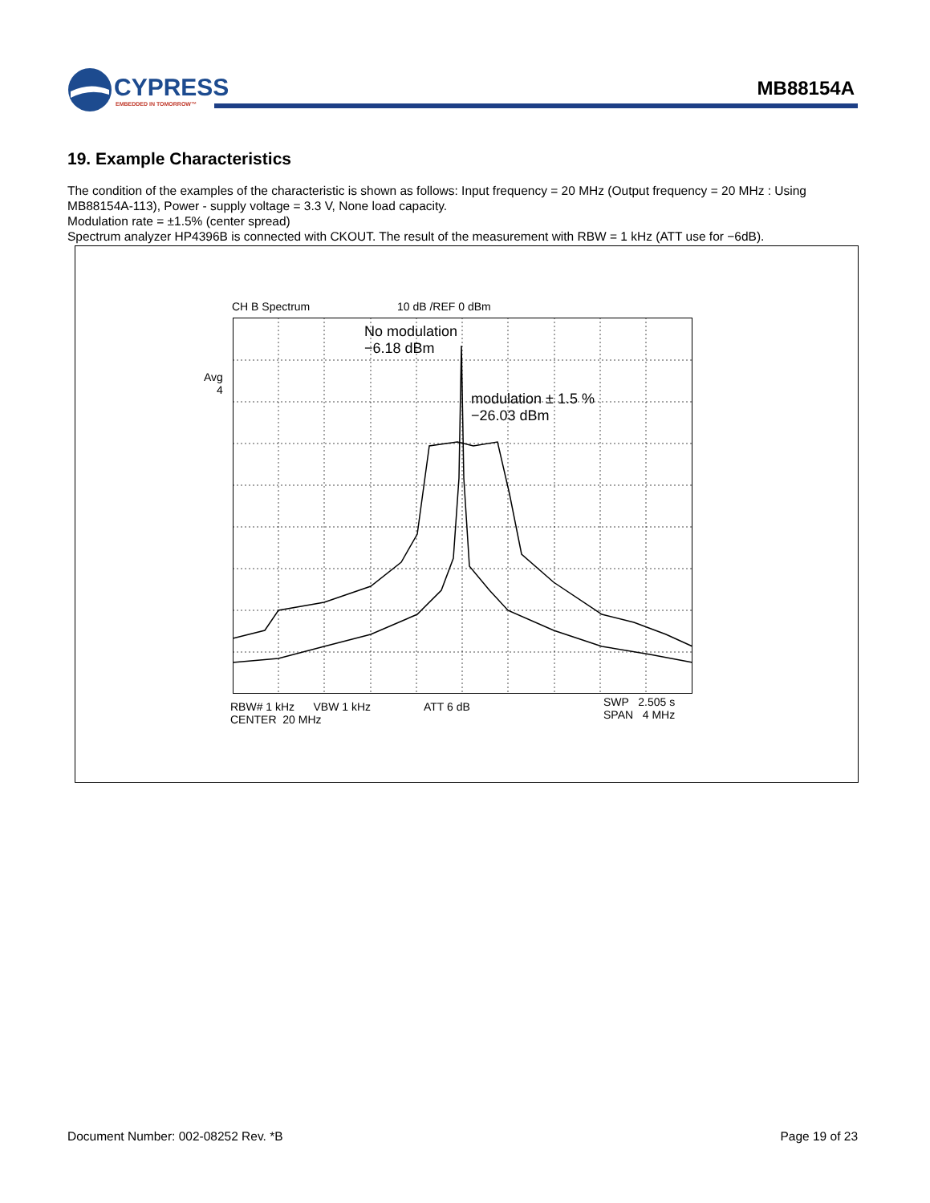CYPRESS
EMBEDDED IN TOMORROW™
MB88154A
19. Example Characteristics
The condition of the examples of the characteristic is shown as follows: Input frequency = 20 MHz (Output frequency = 20 MHz : Using MB88154A-113), Power - supply voltage = 3.3 V, None load capacity.
Modulation rate = ±1.5% (center spread)
Spectrum analyzer HP4396B is connected with CKOUT. The result of the measurement with RBW = 1 kHz (ATT use for −6dB).
CH B Spectrum 10 dB /REF 0 dBm
Avg
4
No modulation
−6.18 dBm
modulation ± 1.5 %
−26.03 dBm
RBW# 1 kHz VBW 1 kHz
CENTER 20 MHz
ATT 6 dB
SWP 2.505 s
SPAN 4 MHz
Document Number: 002-08252 Rev. *B Page 19 of 23